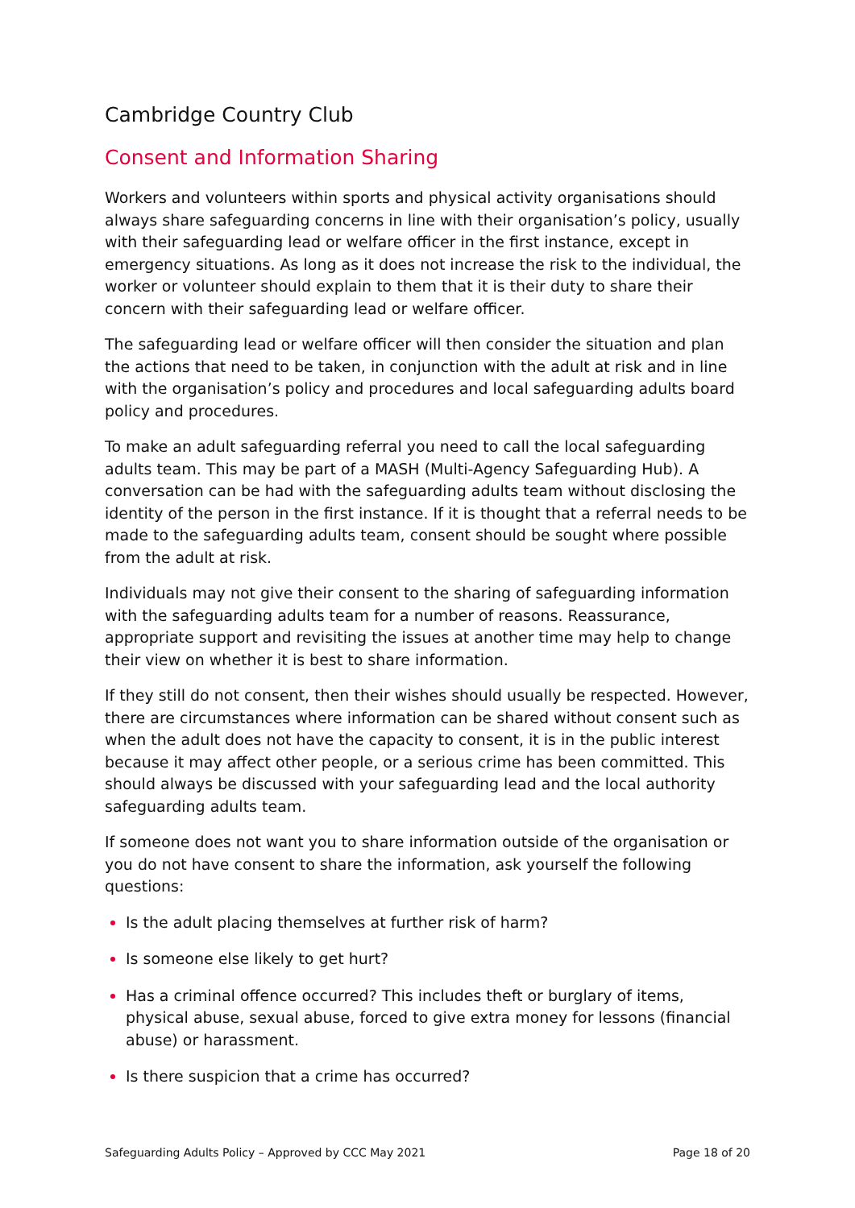Cambridge Country Club
Consent and Information Sharing
Workers and volunteers within sports and physical activity organisations should always share safeguarding concerns in line with their organisation’s policy, usually with their safeguarding lead or welfare officer in the first instance, except in emergency situations. As long as it does not increase the risk to the individual, the worker or volunteer should explain to them that it is their duty to share their concern with their safeguarding lead or welfare officer.
The safeguarding lead or welfare officer will then consider the situation and plan the actions that need to be taken, in conjunction with the adult at risk and in line with the organisation’s policy and procedures and local safeguarding adults board policy and procedures.
To make an adult safeguarding referral you need to call the local safeguarding adults team. This may be part of a MASH (Multi-Agency Safeguarding Hub). A conversation can be had with the safeguarding adults team without disclosing the identity of the person in the first instance. If it is thought that a referral needs to be made to the safeguarding adults team, consent should be sought where possible from the adult at risk.
Individuals may not give their consent to the sharing of safeguarding information with the safeguarding adults team for a number of reasons. Reassurance, appropriate support and revisiting the issues at another time may help to change their view on whether it is best to share information.
If they still do not consent, then their wishes should usually be respected. However, there are circumstances where information can be shared without consent such as when the adult does not have the capacity to consent, it is in the public interest because it may affect other people, or a serious crime has been committed. This should always be discussed with your safeguarding lead and the local authority safeguarding adults team.
If someone does not want you to share information outside of the organisation or you do not have consent to share the information, ask yourself the following questions:
Is the adult placing themselves at further risk of harm?
Is someone else likely to get hurt?
Has a criminal offence occurred? This includes theft or burglary of items, physical abuse, sexual abuse, forced to give extra money for lessons (financial abuse) or harassment.
Is there suspicion that a crime has occurred?
Safeguarding Adults Policy – Approved by CCC May 2021 Page 18 of 20